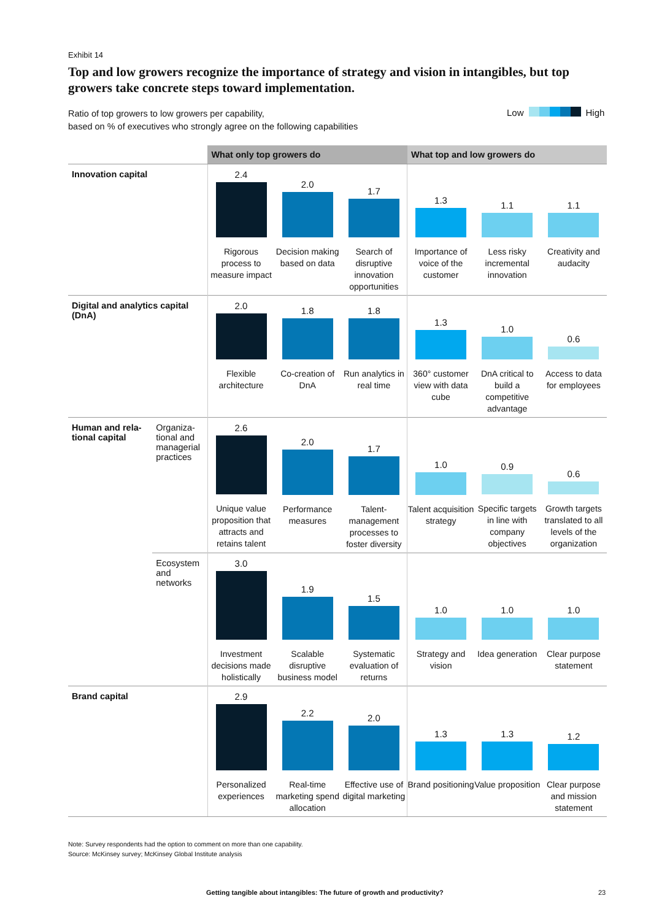Exhibit 14
Top and low growers recognize the importance of strategy and vision in intangibles, but top growers take concrete steps toward implementation.
Ratio of top growers to low growers per capability,
based on % of executives who strongly agree on the following capabilities
Low High
| | | What only top growers do | | | What top and low growers do | | |
| --- | --- | --- | --- | --- | --- | --- | --- |
| Innovation capital | | 2.4 Rigorous process to measure impact | 2.0 Decision making based on data | 1.7 Search of disruptive innovation opportunities | 1.3 Importance of voice of the customer | 1.1 Less risky incremental innovation | 1.1 Creativity and audacity |
| Digital and analytics capital (DnA) | | 2.0 Flexible architecture | 1.8 Co-creation of DnA | 1.8 Run analytics in real time | 1.3 360° customer view with data cube | 1.0 DnA critical to build a competitive advantage | 0.6 Access to data for employees |
| Human and rela-tional capital | Organiza-tional and managerial practices | 2.6 Unique value proposition that attracts and retains talent | 2.0 Performance measures | 1.7 Talent-management processes to foster diversity | 1.0 Talent acquisition strategy | 0.9 Specific targets in line with company objectives | 0.6 Growth targets translated to all levels of the organization |
| | Ecosystem and networks | 3.0 Investment decisions made holistically | 1.9 Scalable disruptive business model | 1.5 Systematic evaluation of returns | 1.0 Strategy and vision | 1.0 Idea generation | 1.0 Clear purpose statement |
| Brand capital | | 2.9 Personalized experiences | 2.2 Real-time marketing spend allocation | 2.0 Effective use of digital marketing | 1.3 Brand positioning | 1.3 Value proposition | 1.2 Clear purpose and mission statement |
Note: Survey respondents had the option to comment on more than one capability.
Source: McKinsey survey; McKinsey Global Institute analysis
Getting tangible about intangibles: The future of growth and productivity?
23